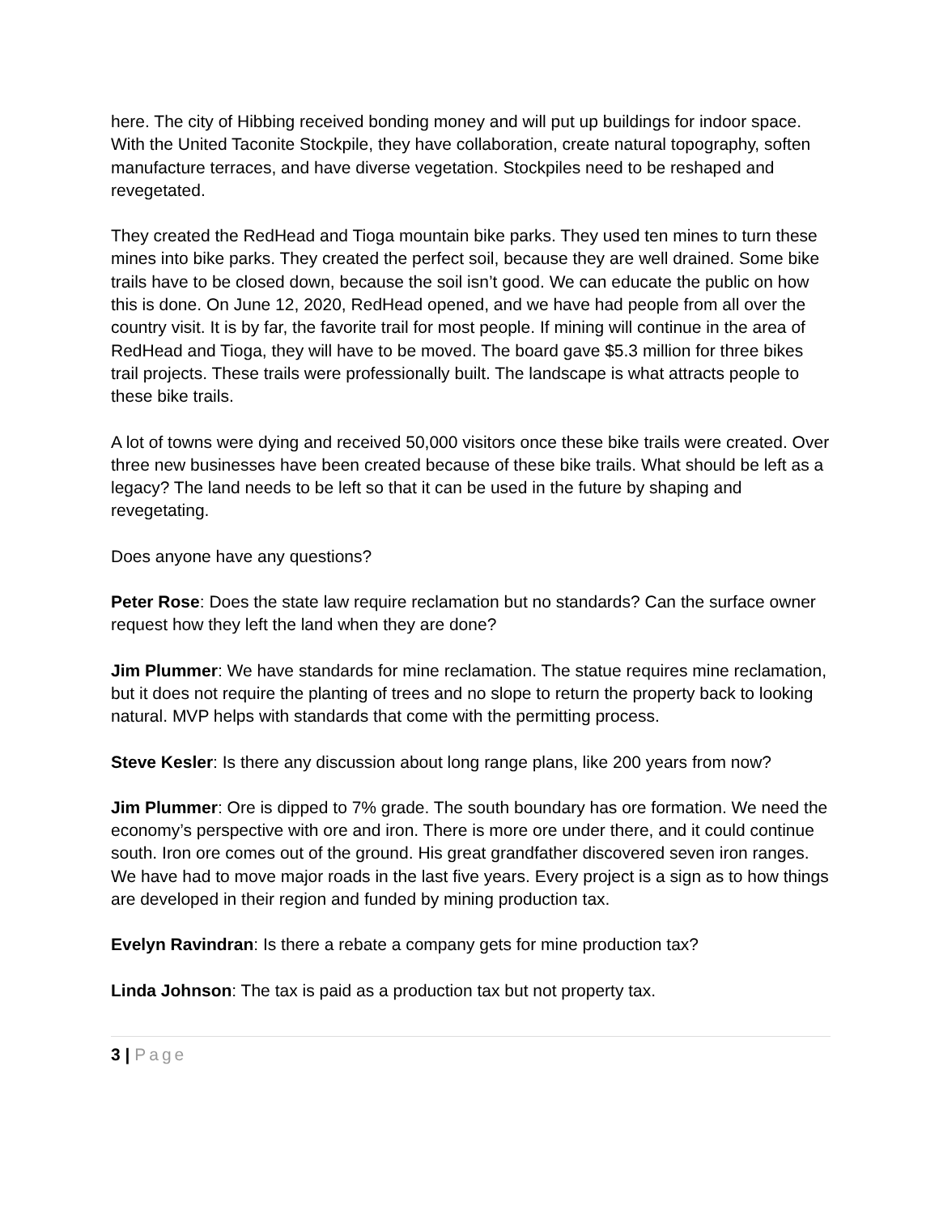here. The city of Hibbing received bonding money and will put up buildings for indoor space. With the United Taconite Stockpile, they have collaboration, create natural topography, soften manufacture terraces, and have diverse vegetation. Stockpiles need to be reshaped and revegetated.
They created the RedHead and Tioga mountain bike parks. They used ten mines to turn these mines into bike parks. They created the perfect soil, because they are well drained. Some bike trails have to be closed down, because the soil isn’t good. We can educate the public on how this is done. On June 12, 2020, RedHead opened, and we have had people from all over the country visit. It is by far, the favorite trail for most people. If mining will continue in the area of RedHead and Tioga, they will have to be moved. The board gave $5.3 million for three bikes trail projects. These trails were professionally built. The landscape is what attracts people to these bike trails.
A lot of towns were dying and received 50,000 visitors once these bike trails were created. Over three new businesses have been created because of these bike trails. What should be left as a legacy? The land needs to be left so that it can be used in the future by shaping and revegetating.
Does anyone have any questions?
Peter Rose: Does the state law require reclamation but no standards? Can the surface owner request how they left the land when they are done?
Jim Plummer: We have standards for mine reclamation. The statue requires mine reclamation, but it does not require the planting of trees and no slope to return the property back to looking natural. MVP helps with standards that come with the permitting process.
Steve Kesler: Is there any discussion about long range plans, like 200 years from now?
Jim Plummer: Ore is dipped to 7% grade. The south boundary has ore formation. We need the economy’s perspective with ore and iron. There is more ore under there, and it could continue south. Iron ore comes out of the ground. His great grandfather discovered seven iron ranges. We have had to move major roads in the last five years. Every project is a sign as to how things are developed in their region and funded by mining production tax.
Evelyn Ravindran: Is there a rebate a company gets for mine production tax?
Linda Johnson: The tax is paid as a production tax but not property tax.
3 | Page